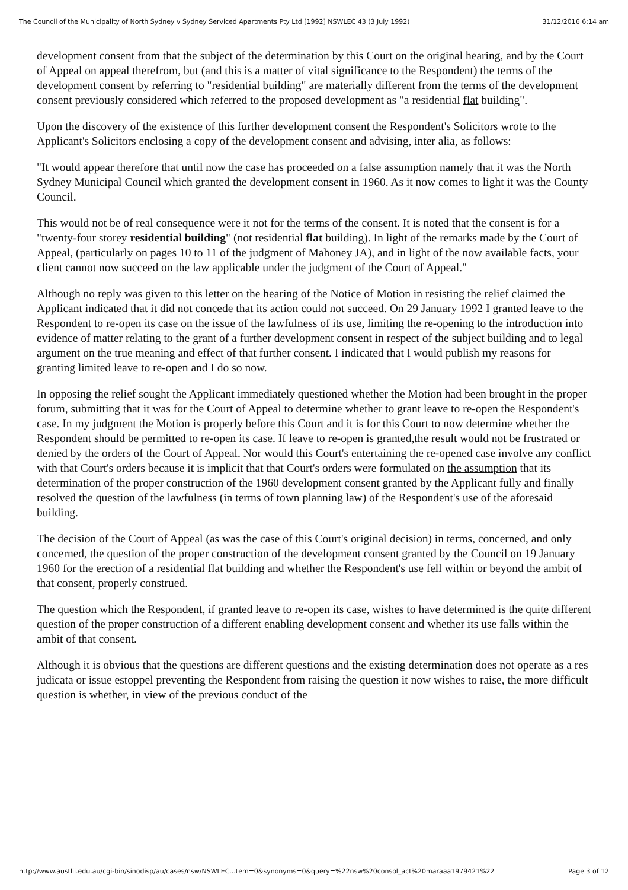The Council of the Municipality of North Sydney v Sydney Serviced Apartments Pty Ltd [1992] NSWLEC 43 (3 July 1992) 31/12/2016 6:14 am
development consent from that the subject of the determination by this Court on the original hearing, and by the Court of Appeal on appeal therefrom, but (and this is a matter of vital significance to the Respondent) the terms of the development consent by referring to "residential building" are materially different from the terms of the development consent previously considered which referred to the proposed development as "a residential flat building".
Upon the discovery of the existence of this further development consent the Respondent's Solicitors wrote to the Applicant's Solicitors enclosing a copy of the development consent and advising, inter alia, as follows:
"It would appear therefore that until now the case has proceeded on a false assumption namely that it was the North Sydney Municipal Council which granted the development consent in 1960. As it now comes to light it was the County Council.
This would not be of real consequence were it not for the terms of the consent. It is noted that the consent is for a "twenty-four storey residential building" (not residential flat building). In light of the remarks made by the Court of Appeal, (particularly on pages 10 to 11 of the judgment of Mahoney JA), and in light of the now available facts, your client cannot now succeed on the law applicable under the judgment of the Court of Appeal."
Although no reply was given to this letter on the hearing of the Notice of Motion in resisting the relief claimed the Applicant indicated that it did not concede that its action could not succeed. On 29 January 1992 I granted leave to the Respondent to re-open its case on the issue of the lawfulness of its use, limiting the re-opening to the introduction into evidence of matter relating to the grant of a further development consent in respect of the subject building and to legal argument on the true meaning and effect of that further consent. I indicated that I would publish my reasons for granting limited leave to re-open and I do so now.
In opposing the relief sought the Applicant immediately questioned whether the Motion had been brought in the proper forum, submitting that it was for the Court of Appeal to determine whether to grant leave to re-open the Respondent's case. In my judgment the Motion is properly before this Court and it is for this Court to now determine whether the Respondent should be permitted to re-open its case. If leave to re-open is granted,the result would not be frustrated or denied by the orders of the Court of Appeal. Nor would this Court's entertaining the re-opened case involve any conflict with that Court's orders because it is implicit that that Court's orders were formulated on the assumption that its determination of the proper construction of the 1960 development consent granted by the Applicant fully and finally resolved the question of the lawfulness (in terms of town planning law) of the Respondent's use of the aforesaid building.
The decision of the Court of Appeal (as was the case of this Court's original decision) in terms, concerned, and only concerned, the question of the proper construction of the development consent granted by the Council on 19 January 1960 for the erection of a residential flat building and whether the Respondent's use fell within or beyond the ambit of that consent, properly construed.
The question which the Respondent, if granted leave to re-open its case, wishes to have determined is the quite different question of the proper construction of a different enabling development consent and whether its use falls within the ambit of that consent.
Although it is obvious that the questions are different questions and the existing determination does not operate as a res judicata or issue estoppel preventing the Respondent from raising the question it now wishes to raise, the more difficult question is whether, in view of the previous conduct of the
http://www.austlii.edu.au/cgi-bin/sinodisp/au/cases/nsw/NSWLEC...tem=0&synonyms=0&query=%22nsw%20consol_act%20maraaa1979421%22 Page 3 of 12